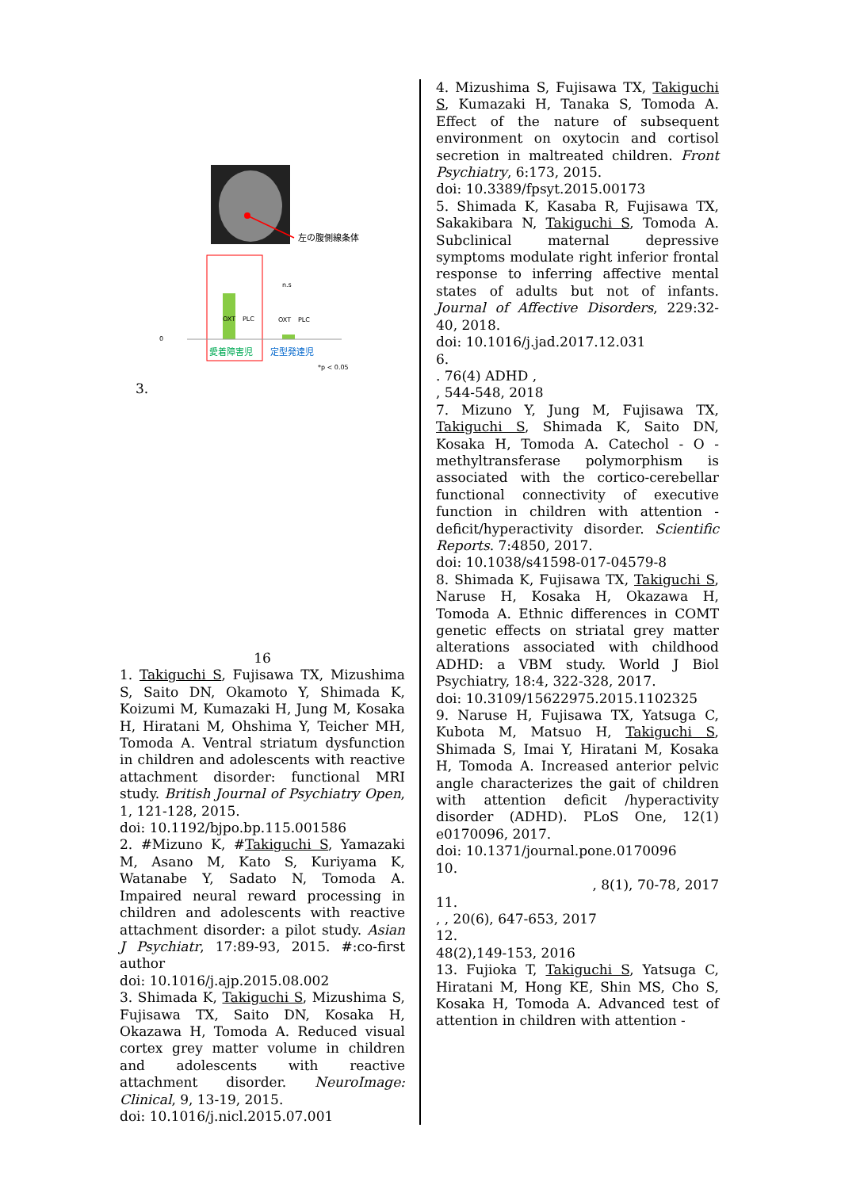左の腹側線条体
0
OXT
PLC
OXT
PLC
愛着障害児
定型発達児
*p < 0.05
n.s
3.
16
1. Takiguchi S, Fujisawa TX, Mizushima S, Saito DN, Okamoto Y, Shimada K, Koizumi M, Kumazaki H, Jung M, Kosaka H, Hiratani M, Ohshima Y, Teicher MH, Tomoda A. Ventral striatum dysfunction in children and adolescents with reactive attachment disorder: functional MRI study. British Journal of Psychiatry Open, 1, 121-128, 2015.
doi: 10.1192/bjpo.bp.115.001586
2. #Mizuno K, #Takiguchi S, Yamazaki M, Asano M, Kato S, Kuriyama K, Watanabe Y, Sadato N, Tomoda A. Impaired neural reward processing in children and adolescents with reactive attachment disorder: a pilot study. Asian J Psychiatr, 17:89-93, 2015. #:co-first author
doi: 10.1016/j.ajp.2015.08.002
3. Shimada K, Takiguchi S, Mizushima S, Fujisawa TX, Saito DN, Kosaka H, Okazawa H, Tomoda A. Reduced visual cortex grey matter volume in children and adolescents with reactive attachment disorder. NeuroImage: Clinical, 9, 13-19, 2015.
doi: 10.1016/j.nicl.2015.07.001
4. Mizushima S, Fujisawa TX, Takiguchi S, Kumazaki H, Tanaka S, Tomoda A. Effect of the nature of subsequent environment on oxytocin and cortisol secretion in maltreated children. Front Psychiatry, 6:173, 2015.
doi: 10.3389/fpsyt.2015.00173
5. Shimada K, Kasaba R, Fujisawa TX, Sakakibara N, Takiguchi S, Tomoda A. Subclinical maternal depressive symptoms modulate right inferior frontal response to inferring affective mental states of adults but not of infants. Journal of Affective Disorders, 229:32-40, 2018.
doi: 10.1016/j.jad.2017.12.031
6.
. 76(4) ADHD ,
, 544-548, 2018
7. Mizuno Y, Jung M, Fujisawa TX, Takiguchi S, Shimada K, Saito DN, Kosaka H, Tomoda A. Catechol - O - methyltransferase polymorphism is associated with the cortico-cerebellar functional connectivity of executive function in children with attention - deficit/hyperactivity disorder. Scientific Reports. 7:4850, 2017.
doi: 10.1038/s41598-017-04579-8
8. Shimada K, Fujisawa TX, Takiguchi S, Naruse H, Kosaka H, Okazawa H, Tomoda A. Ethnic differences in COMT genetic effects on striatal grey matter alterations associated with childhood ADHD: a VBM study. World J Biol Psychiatry, 18:4, 322-328, 2017.
doi: 10.3109/15622975.2015.1102325
9. Naruse H, Fujisawa TX, Yatsuga C, Kubota M, Matsuo H, Takiguchi S, Shimada S, Imai Y, Hiratani M, Kosaka H, Tomoda A. Increased anterior pelvic angle characterizes the gait of children with attention deficit /hyperactivity disorder (ADHD). PLoS One, 12(1) e0170096, 2017.
doi: 10.1371/journal.pone.0170096
10.
, 8(1), 70-78, 2017
11.
, , 20(6), 647-653, 2017
12.
48(2),149-153, 2016
13. Fujioka T, Takiguchi S, Yatsuga C, Hiratani M, Hong KE, Shin MS, Cho S, Kosaka H, Tomoda A. Advanced test of attention in children with attention -